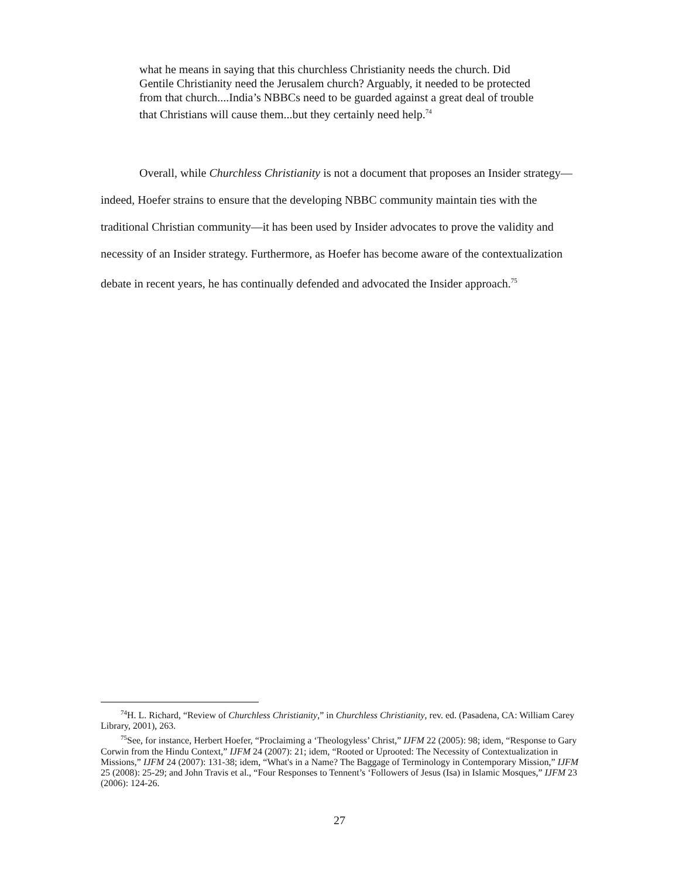what he means in saying that this churchless Christianity needs the church. Did Gentile Christianity need the Jerusalem church? Arguably, it needed to be protected from that church....India’s NBBCs need to be guarded against a great deal of trouble that Christians will cause them...but they certainly need help.<sup>74</sup>
Overall, while Churchless Christianity is not a document that proposes an Insider strategy—indeed, Hoefer strains to ensure that the developing NBBC community maintain ties with the traditional Christian community—it has been used by Insider advocates to prove the validity and necessity of an Insider strategy. Furthermore, as Hoefer has become aware of the contextualization debate in recent years, he has continually defended and advocated the Insider approach.<sup>75</sup>
<sup>74</sup>H. L. Richard, “Review of Churchless Christianity,” in Churchless Christianity, rev. ed. (Pasadena, CA: William Carey Library, 2001), 263.
<sup>75</sup> See, for instance, Herbert Hoefer, “Proclaiming a ‘Theologyless’ Christ,” IJFM 22 (2005): 98; idem, “Response to Gary Corwin from the Hindu Context,” IJFM 24 (2007): 21; idem, “Rooted or Uprooted: The Necessity of Contextualization in Missions,” IJFM 24 (2007): 131-38; idem, “What's in a Name? The Baggage of Terminology in Contemporary Mission,” IJFM 25 (2008): 25-29; and John Travis et al., “Four Responses to Tennent’s ‘Followers of Jesus (Isa) in Islamic Mosques,” IJFM 23 (2006): 124-26.
27